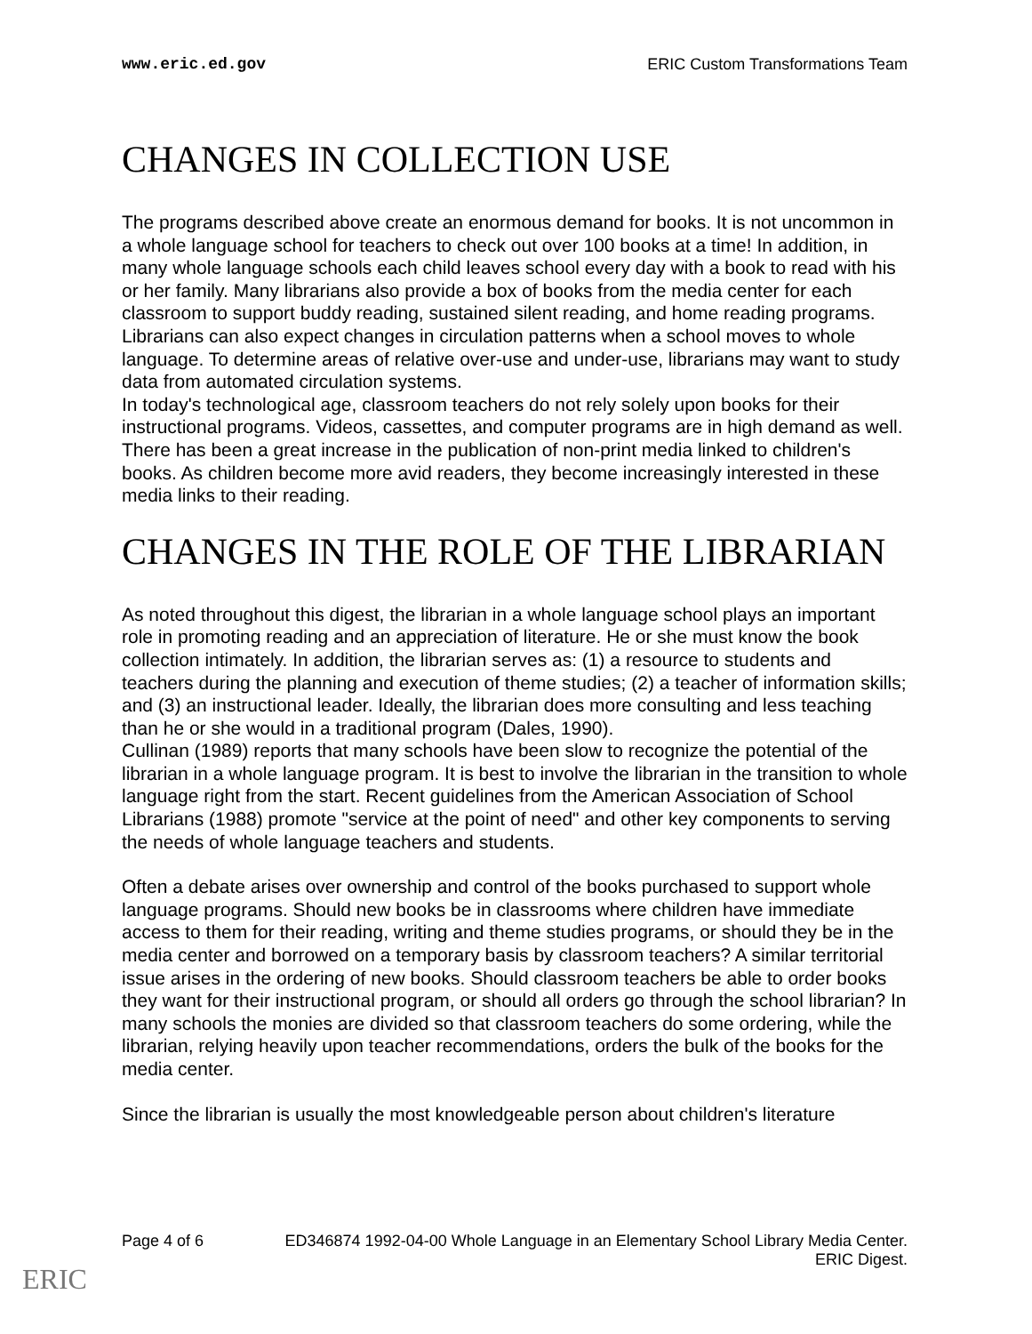www.eric.ed.gov ERIC Custom Transformations Team
CHANGES IN COLLECTION USE
The programs described above create an enormous demand for books. It is not uncommon in a whole language school for teachers to check out over 100 books at a time! In addition, in many whole language schools each child leaves school every day with a book to read with his or her family. Many librarians also provide a box of books from the media center for each classroom to support buddy reading, sustained silent reading, and home reading programs. Librarians can also expect changes in circulation patterns when a school moves to whole language. To determine areas of relative over-use and under-use, librarians may want to study data from automated circulation systems.
In today's technological age, classroom teachers do not rely solely upon books for their instructional programs. Videos, cassettes, and computer programs are in high demand as well. There has been a great increase in the publication of non-print media linked to children's books. As children become more avid readers, they become increasingly interested in these media links to their reading.
CHANGES IN THE ROLE OF THE LIBRARIAN
As noted throughout this digest, the librarian in a whole language school plays an important role in promoting reading and an appreciation of literature. He or she must know the book collection intimately. In addition, the librarian serves as: (1) a resource to students and teachers during the planning and execution of theme studies; (2) a teacher of information skills; and (3) an instructional leader. Ideally, the librarian does more consulting and less teaching than he or she would in a traditional program (Dales, 1990).
Cullinan (1989) reports that many schools have been slow to recognize the potential of the librarian in a whole language program. It is best to involve the librarian in the transition to whole language right from the start. Recent guidelines from the American Association of School Librarians (1988) promote "service at the point of need" and other key components to serving the needs of whole language teachers and students.
Often a debate arises over ownership and control of the books purchased to support whole language programs. Should new books be in classrooms where children have immediate access to them for their reading, writing and theme studies programs, or should they be in the media center and borrowed on a temporary basis by classroom teachers? A similar territorial issue arises in the ordering of new books. Should classroom teachers be able to order books they want for their instructional program, or should all orders go through the school librarian? In many schools the monies are divided so that classroom teachers do some ordering, while the librarian, relying heavily upon teacher recommendations, orders the bulk of the books for the media center.
Since the librarian is usually the most knowledgeable person about children's literature
Page 4 of 6 ED346874 1992-04-00 Whole Language in an Elementary School Library Media Center.
ERIC Digest.
ERIC